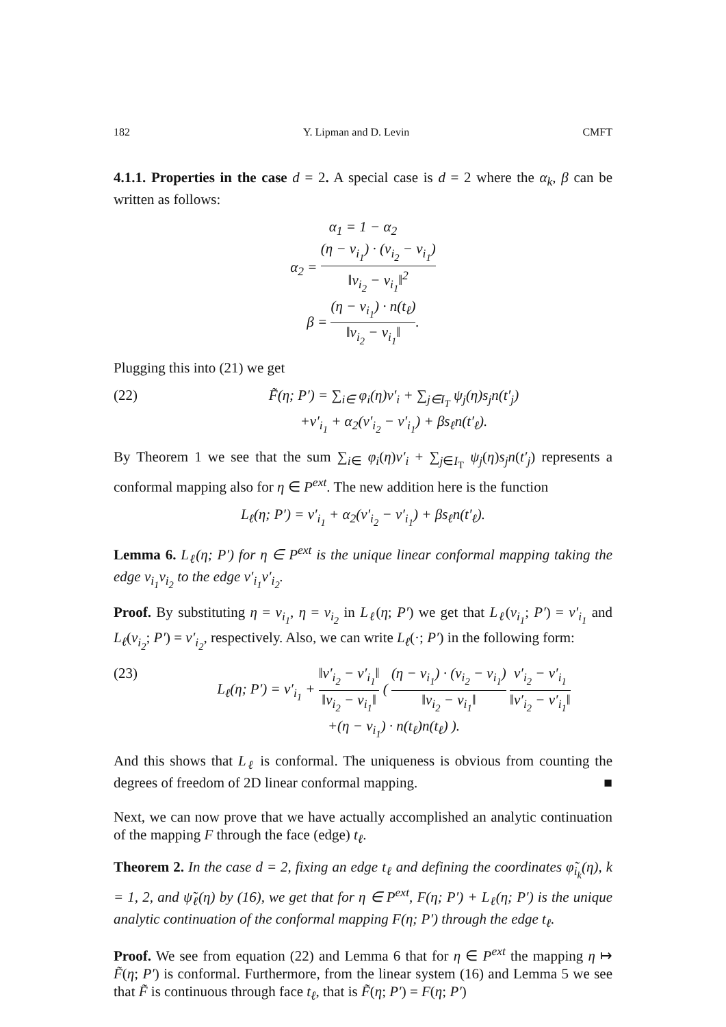182 Y. Lipman and D. Levin CMFT
4.1.1. Properties in the case d = 2. A special case is d = 2 where the α<sub>k</sub>, β can be written as follows:
α<sub>1</sub> = 1 − α<sub>2</sub>
α<sub>2</sub> = (η − v<sub>i<sub>1</sub></sub>) · (v<sub>i<sub>2</sub></sub> − v<sub>i<sub>1</sub></sub>) ‖v<sub>i<sub>2</sub></sub> − v<sub>i<sub>1</sub></sub>‖<sup>2</sup>
β = (η − v<sub>i<sub>1</sub></sub>) · n(t<sub>ℓ</sub>) ‖v<sub>i<sub>2</sub></sub> − v<sub>i<sub>1</sub></sub>‖.
Plugging this into (21) we get
(22) F̃(η; P′) = ∑<sub>i∈</sub> φ<sub>i</sub>(η)v′<sub>i</sub> + ∑<sub>j∈I<sub>T</sub></sub> ψ<sub>j</sub>(η)s<sub>j</sub>n(t′<sub>j</sub>)
+v′<sub>i<sub>1</sub></sub> + α<sub>2</sub>(v′<sub>i<sub>2</sub></sub> − v′<sub>i<sub>1</sub></sub>) + βs<sub>ℓ</sub>n(t′<sub>ℓ</sub>).
By Theorem 1 we see that the sum ∑<sub>i∈</sub> φ<sub>i</sub>(η)v′<sub>i</sub> + ∑<sub>j∈I<sub>T</sub></sub> ψ<sub>j</sub>(η)s<sub>j</sub>n(t′<sub>j</sub>) represents a conformal mapping also for η ∈ P<sup>ext</sup>. The new addition here is the function
L<sub>ℓ</sub>(η; P′) = v′<sub>i<sub>1</sub></sub> + α<sub>2</sub>(v′<sub>i<sub>2</sub></sub> − v′<sub>i<sub>1</sub></sub>) + βs<sub>ℓ</sub>n(t′<sub>ℓ</sub>).
Lemma 6. L<sub>ℓ</sub>(η; P′) for η ∈ P<sup>ext</sup> is the unique linear conformal mapping taking the edge v<sub>i<sub>1</sub></sub>v<sub>i<sub>2</sub></sub> to the edge v′<sub>i<sub>1</sub></sub>v′<sub>i<sub>2</sub></sub>.
Proof. By substituting η = v<sub>i<sub>1</sub></sub>, η = v<sub>i<sub>2</sub></sub> in L<sub>ℓ</sub>(η; P′) we get that L<sub>ℓ</sub>(v<sub>i<sub>1</sub></sub>; P′) = v′<sub>i<sub>1</sub></sub> and L<sub>ℓ</sub>(v<sub>i<sub>2</sub></sub>; P′) = v′<sub>i<sub>2</sub></sub>, respectively. Also, we can write L<sub>ℓ</sub>(·; P′) in the following form:
(23) L<sub>ℓ</sub>(η; P′) = v′<sub>i<sub>1</sub></sub> + ‖v′<sub>i<sub>2</sub></sub> − v′<sub>i<sub>1</sub></sub>‖ ‖v<sub>i<sub>2</sub></sub> − v<sub>i<sub>1</sub></sub>‖ ( (η − v<sub>i<sub>1</sub></sub>) · (v<sub>i<sub>2</sub></sub> − v<sub>i<sub>1</sub></sub>) ‖v<sub>i<sub>2</sub></sub> − v<sub>i<sub>1</sub></sub>‖ v′<sub>i<sub>2</sub></sub> − v′<sub>i<sub>1</sub></sub> ‖v′<sub>i<sub>2</sub></sub> − v′<sub>i<sub>1</sub></sub>‖
+(η − v<sub>i<sub>1</sub></sub>) · n(t<sub>ℓ</sub>)n(t<sub>ℓ</sub>) ).
And this shows that L<sub>ℓ</sub> is conformal. The uniqueness is obvious from counting the degrees of freedom of 2D linear conformal mapping. ■
Next, we can now prove that we have actually accomplished an analytic continuation of the mapping F through the face (edge) t<sub>ℓ</sub>.
Theorem 2. In the case d = 2, fixing an edge t<sub>ℓ</sub> and defining the coordinates φ̃<sub>i<sub>k</sub></sub>(η), k = 1, 2, and ψ̃<sub>ℓ</sub>(η) by (16), we get that for η ∈ P<sup>ext</sup>, F(η; P′) + L<sub>ℓ</sub>(η; P′) is the unique analytic continuation of the conformal mapping F(η; P′) through the edge t<sub>ℓ</sub>.
Proof. We see from equation (22) and Lemma 6 that for η ∈ P<sup>ext</sup> the mapping η ↦ F̃(η; P′) is conformal. Furthermore, from the linear system (16) and Lemma 5 we see that F̃ is continuous through face t<sub>ℓ</sub>, that is F̃(η; P′) = F(η; P′)